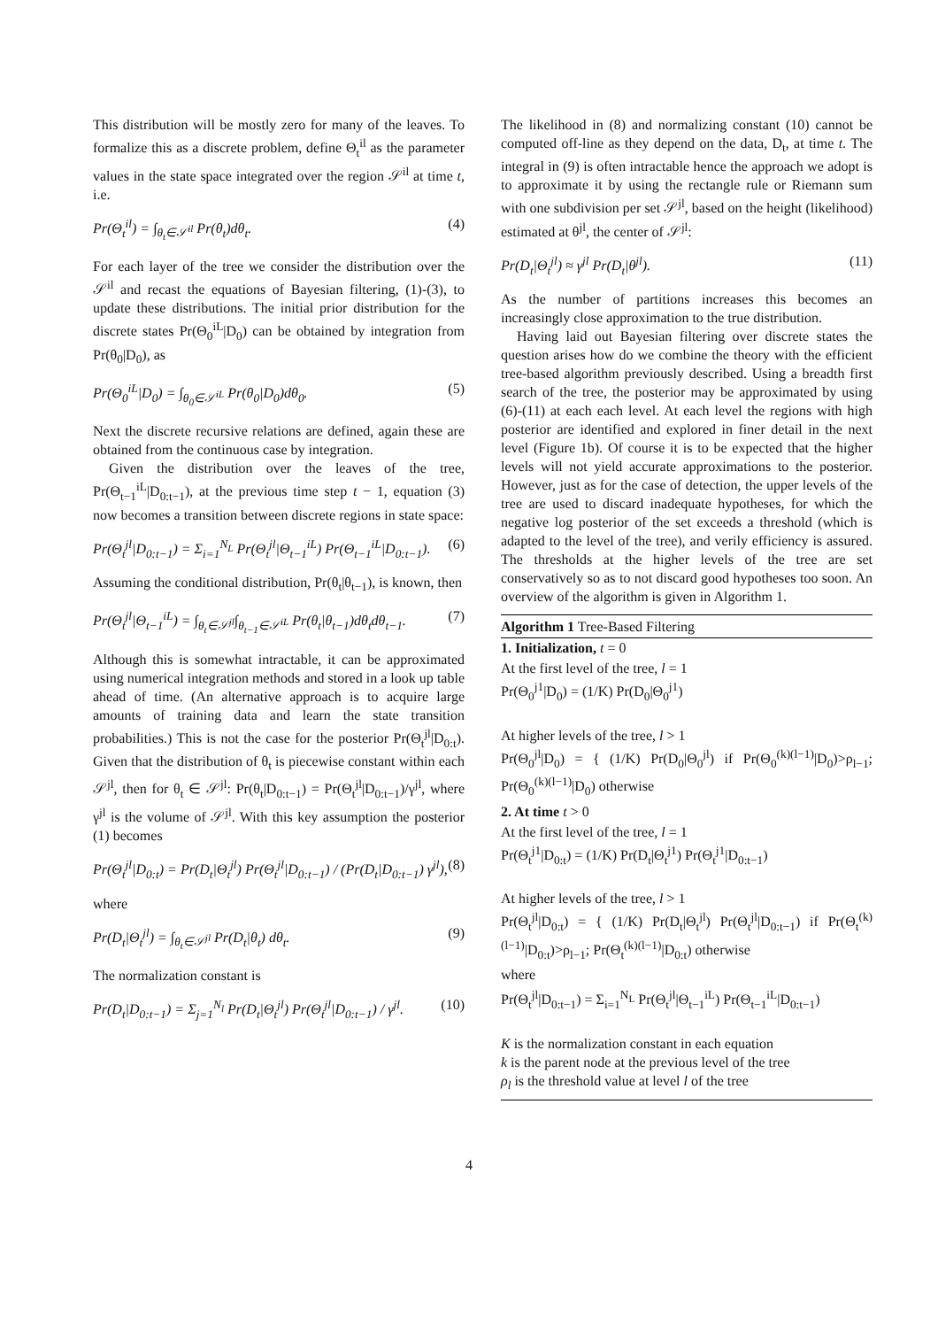This distribution will be mostly zero for many of the leaves. To formalize this as a discrete problem, define Θ<sub>t</sub><sup>il</sup> as the parameter values in the state space integrated over the region 𝒮<sup>il</sup> at time t, i.e.
Pr(Θ<sub>t</sub><sup>il</sup>) = ∫<sub>θ<sub>t</sub>∈𝒮<sup>il</sup></sub> Pr(θ<sub>t</sub>)dθ<sub>t</sub>. (4)
For each layer of the tree we consider the distribution over the 𝒮<sup>il</sup> and recast the equations of Bayesian filtering, (1)-(3), to update these distributions. The initial prior distribution for the discrete states Pr(Θ<sub>0</sub><sup>iL</sup>|D<sub>0</sub>) can be obtained by integration from Pr(θ<sub>0</sub>|D<sub>0</sub>), as
Pr(Θ<sub>0</sub><sup>iL</sup>|D<sub>0</sub>) = ∫<sub>θ<sub>0</sub>∈𝒮<sup>iL</sup></sub> Pr(θ<sub>0</sub>|D<sub>0</sub>)dθ<sub>0</sub>. (5)
Next the discrete recursive relations are defined, again these are obtained from the continuous case by integration.
Given the distribution over the leaves of the tree, Pr(Θ<sub>t−1</sub><sup>iL</sup>|D<sub>0:t−1</sub>), at the previous time step t − 1, equation (3) now becomes a transition between discrete regions in state space:
Pr(Θ<sub>t</sub><sup>jl</sup>|D<sub>0:t−1</sub>) = Σ<sub>i=1</sub><sup>N<sub>L</sub></sup> Pr(Θ<sub>t</sub><sup>jl</sup>|Θ<sub>t−1</sub><sup>iL</sup>) Pr(Θ<sub>t−1</sub><sup>iL</sup>|D<sub>0:t−1</sub>). (6)
Assuming the conditional distribution, Pr(θ<sub>t</sub>|θ<sub>t−1</sub>), is known, then
Pr(Θ<sub>t</sub><sup>jl</sup>|Θ<sub>t−1</sub><sup>iL</sup>) = ∫<sub>θ<sub>t</sub>∈𝒮<sup>jl</sup></sub>∫<sub>θ<sub>t−1</sub>∈𝒮<sup>iL</sup></sub> Pr(θ<sub>t</sub>|θ<sub>t−1</sub>)dθ<sub>t</sub>dθ<sub>t−1</sub>. (7)
Although this is somewhat intractable, it can be approximated using numerical integration methods and stored in a look up table ahead of time. (An alternative approach is to acquire large amounts of training data and learn the state transition probabilities.) This is not the case for the posterior Pr(Θ<sub>t</sub><sup>jl</sup>|D<sub>0:t</sub>). Given that the distribution of θ<sub>t</sub> is piecewise constant within each 𝒮<sup>jl</sup>, then for θ<sub>t</sub> ∈ 𝒮<sup>jl</sup>: Pr(θ<sub>t</sub>|D<sub>0:t−1</sub>) = Pr(Θ<sub>t</sub><sup>jl</sup>|D<sub>0:t−1</sub>)/γ<sup>jl</sup>, where γ<sup>jl</sup> is the volume of 𝒮<sup>jl</sup>. With this key assumption the posterior (1) becomes
Pr(Θ<sub>t</sub><sup>jl</sup>|D<sub>0:t</sub>) = Pr(D<sub>t</sub>|Θ<sub>t</sub><sup>jl</sup>) Pr(Θ<sub>t</sub><sup>jl</sup>|D<sub>0:t−1</sub>) / (Pr(D<sub>t</sub>|D<sub>0:t−1</sub>) γ<sup>jl</sup>), (8)
where
Pr(D<sub>t</sub>|Θ<sub>t</sub><sup>jl</sup>) = ∫<sub>θ<sub>t</sub>∈𝒮<sup>jl</sup></sub> Pr(D<sub>t</sub>|θ<sub>t</sub>) dθ<sub>t</sub>. (9)
The normalization constant is
Pr(D<sub>t</sub>|D<sub>0:t−1</sub>) = Σ<sub>j=1</sub><sup>N<sub>l</sub></sup> Pr(D<sub>t</sub>|Θ<sub>t</sub><sup>jl</sup>) Pr(Θ<sub>t</sub><sup>jl</sup>|D<sub>0:t−1</sub>) / γ<sup>jl</sup>. (10)
The likelihood in (8) and normalizing constant (10) cannot be computed off-line as they depend on the data, D<sub>t</sub>, at time t. The integral in (9) is often intractable hence the approach we adopt is to approximate it by using the rectangle rule or Riemann sum with one subdivision per set 𝒮<sup>jl</sup>, based on the height (likelihood) estimated at θ<sup>jl</sup>, the center of 𝒮<sup>jl</sup>:
Pr(D<sub>t</sub>|Θ<sub>t</sub><sup>jl</sup>) ≈ γ<sup>jl</sup> Pr(D<sub>t</sub>|θ<sup>jl</sup>). (11)
As the number of partitions increases this becomes an increasingly close approximation to the true distribution.
Having laid out Bayesian filtering over discrete states the question arises how do we combine the theory with the efficient tree-based algorithm previously described. Using a breadth first search of the tree, the posterior may be approximated by using (6)-(11) at each each level. At each level the regions with high posterior are identified and explored in finer detail in the next level (Figure 1b). Of course it is to be expected that the higher levels will not yield accurate approximations to the posterior. However, just as for the case of detection, the upper levels of the tree are used to discard inadequate hypotheses, for which the negative log posterior of the set exceeds a threshold (which is adapted to the level of the tree), and verily efficiency is assured. The thresholds at the higher levels of the tree are set conservatively so as to not discard good hypotheses too soon. An overview of the algorithm is given in Algorithm 1.
Algorithm 1 Tree-Based Filtering
1. Initialization, t = 0
At the first level of the tree, l = 1
Pr(Θ<sub>0</sub><sup>j1</sup>|D<sub>0</sub>) = (1/K) Pr(D<sub>0</sub>|Θ<sub>0</sub><sup>j1</sup>)
At higher levels of the tree, l > 1
Pr(Θ<sub>0</sub><sup>jl</sup>|D<sub>0</sub>) = { (1/K) Pr(D<sub>0</sub>|Θ<sub>0</sub><sup>jl</sup>) if Pr(Θ<sub>0</sub><sup>(k)(l−1)</sup>|D<sub>0</sub>)>ρ<sub>l−1</sub>; Pr(Θ<sub>0</sub><sup>(k)(l−1)</sup>|D<sub>0</sub>) otherwise
2. At time t > 0
At the first level of the tree, l = 1
Pr(Θ<sub>t</sub><sup>j1</sup>|D<sub>0:t</sub>) = (1/K) Pr(D<sub>t</sub>|Θ<sub>t</sub><sup>j1</sup>) Pr(Θ<sub>t</sub><sup>j1</sup>|D<sub>0:t−1</sub>)
At higher levels of the tree, l > 1
Pr(Θ<sub>t</sub><sup>jl</sup>|D<sub>0:t</sub>) = { (1/K) Pr(D<sub>t</sub>|Θ<sub>t</sub><sup>jl</sup>) Pr(Θ<sub>t</sub><sup>jl</sup>|D<sub>0:t−1</sub>) if Pr(Θ<sub>t</sub><sup>(k)(l−1)</sup>|D<sub>0:t</sub>)>ρ<sub>l−1</sub>; Pr(Θ<sub>t</sub><sup>(k)(l−1)</sup>|D<sub>0:t</sub>) otherwise
where
Pr(Θ<sub>t</sub><sup>jl</sup>|D<sub>0:t−1</sub>) = Σ<sub>i=1</sub><sup>N<sub>L</sub></sup> Pr(Θ<sub>t</sub><sup>jl</sup>|Θ<sub>t−1</sub><sup>iL</sup>) Pr(Θ<sub>t−1</sub><sup>iL</sup>|D<sub>0:t−1</sub>)
K is the normalization constant in each equation
k is the parent node at the previous level of the tree
ρ<sub>l</sub> is the threshold value at level l of the tree
4